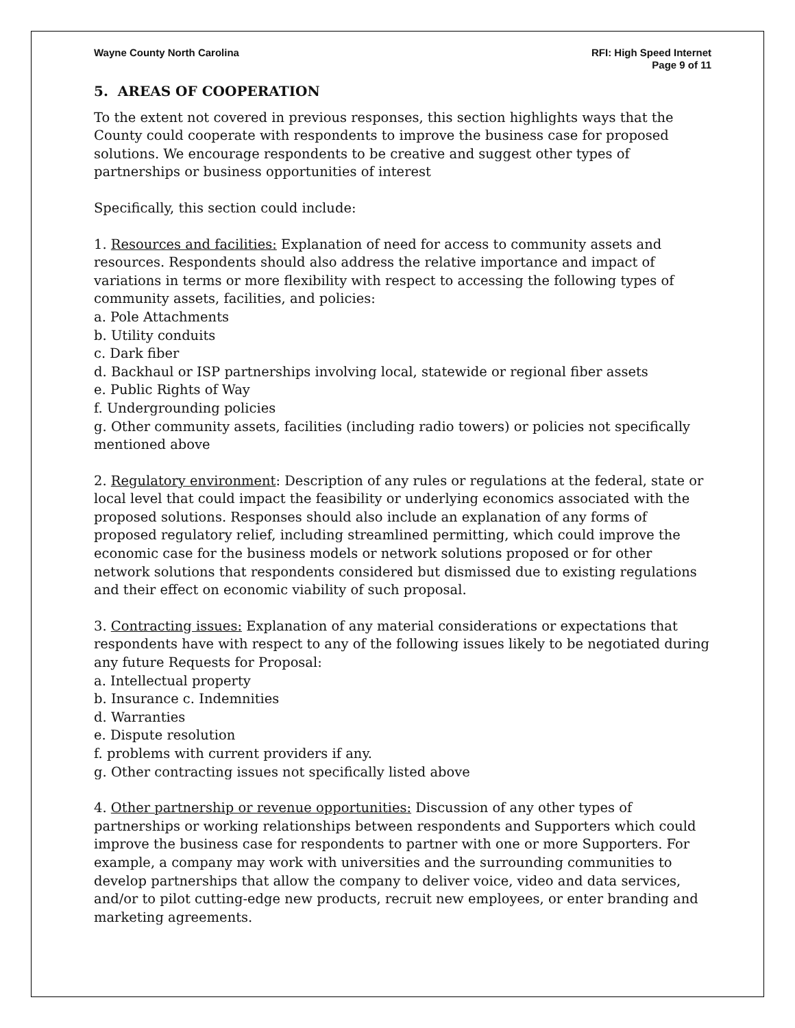Wayne County North Carolina RFI: High Speed Internet
Page 9 of 11
5. AREAS OF COOPERATION
To the extent not covered in previous responses, this section highlights ways that the County could cooperate with respondents to improve the business case for proposed solutions. We encourage respondents to be creative and suggest other types of partnerships or business opportunities of interest
Specifically, this section could include:
1. Resources and facilities: Explanation of need for access to community assets and resources. Respondents should also address the relative importance and impact of variations in terms or more flexibility with respect to accessing the following types of community assets, facilities, and policies:
a. Pole Attachments
b. Utility conduits
c. Dark fiber
d. Backhaul or ISP partnerships involving local, statewide or regional fiber assets
e. Public Rights of Way
f. Undergrounding policies
g. Other community assets, facilities (including radio towers) or policies not specifically mentioned above
2. Regulatory environment: Description of any rules or regulations at the federal, state or local level that could impact the feasibility or underlying economics associated with the proposed solutions. Responses should also include an explanation of any forms of proposed regulatory relief, including streamlined permitting, which could improve the economic case for the business models or network solutions proposed or for other network solutions that respondents considered but dismissed due to existing regulations and their effect on economic viability of such proposal.
3. Contracting issues: Explanation of any material considerations or expectations that respondents have with respect to any of the following issues likely to be negotiated during any future Requests for Proposal:
a. Intellectual property
b. Insurance c. Indemnities
d. Warranties
e. Dispute resolution
f. problems with current providers if any.
g. Other contracting issues not specifically listed above
4. Other partnership or revenue opportunities: Discussion of any other types of partnerships or working relationships between respondents and Supporters which could improve the business case for respondents to partner with one or more Supporters. For example, a company may work with universities and the surrounding communities to develop partnerships that allow the company to deliver voice, video and data services, and/or to pilot cutting-edge new products, recruit new employees, or enter branding and marketing agreements.